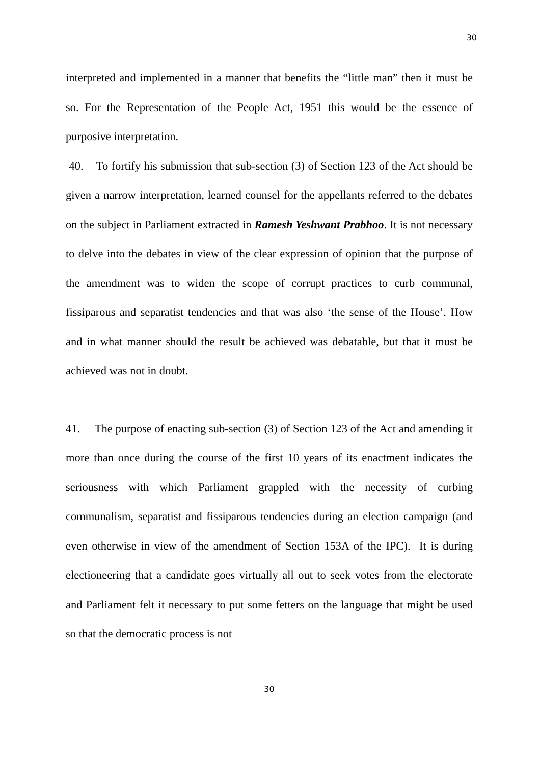30
interpreted and implemented in a manner that benefits the “little man” then it must be so. For the Representation of the People Act, 1951 this would be the essence of purposive interpretation.
40. To fortify his submission that sub-section (3) of Section 123 of the Act should be given a narrow interpretation, learned counsel for the appellants referred to the debates on the subject in Parliament extracted in Ramesh Yeshwant Prabhoo. It is not necessary to delve into the debates in view of the clear expression of opinion that the purpose of the amendment was to widen the scope of corrupt practices to curb communal, fissiparous and separatist tendencies and that was also ‘the sense of the House’. How and in what manner should the result be achieved was debatable, but that it must be achieved was not in doubt.
41. The purpose of enacting sub-section (3) of Section 123 of the Act and amending it more than once during the course of the first 10 years of its enactment indicates the seriousness with which Parliament grappled with the necessity of curbing communalism, separatist and fissiparous tendencies during an election campaign (and even otherwise in view of the amendment of Section 153A of the IPC). It is during electioneering that a candidate goes virtually all out to seek votes from the electorate and Parliament felt it necessary to put some fetters on the language that might be used so that the democratic process is not
30